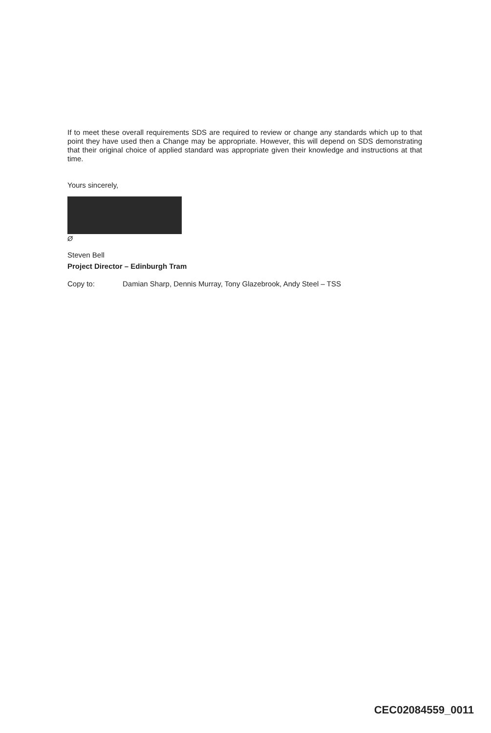If to meet these overall requirements SDS are required to review or change any standards which up to that point they have used then a Change may be appropriate. However, this will depend on SDS demonstrating that their original choice of applied standard was appropriate given their knowledge and instructions at that time.
Yours sincerely,
Ø
Steven Bell
Project Director – Edinburgh Tram
Copy to: Damian Sharp, Dennis Murray, Tony Glazebrook, Andy Steel – TSS
CEC02084559_0011